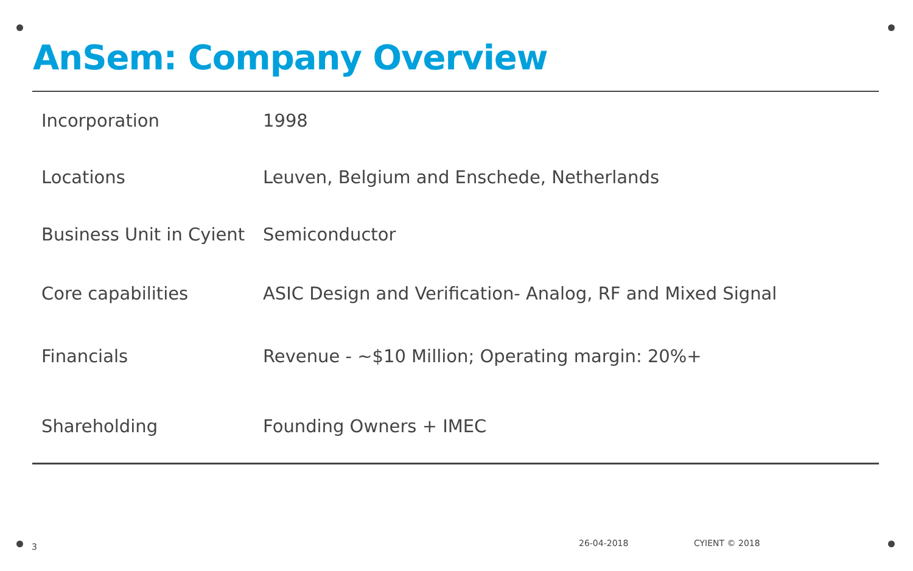AnSem: Company Overview
| Incorporation | 1998 |
| Locations | Leuven, Belgium and Enschede, Netherlands |
| Business Unit in Cyient | Semiconductor |
| Core capabilities | ASIC Design and Verification- Analog, RF and Mixed Signal |
| Financials | Revenue - ~$10 Million; Operating margin: 20%+ |
| Shareholding | Founding Owners + IMEC |
3 26-04-2018 CYIENT © 2018